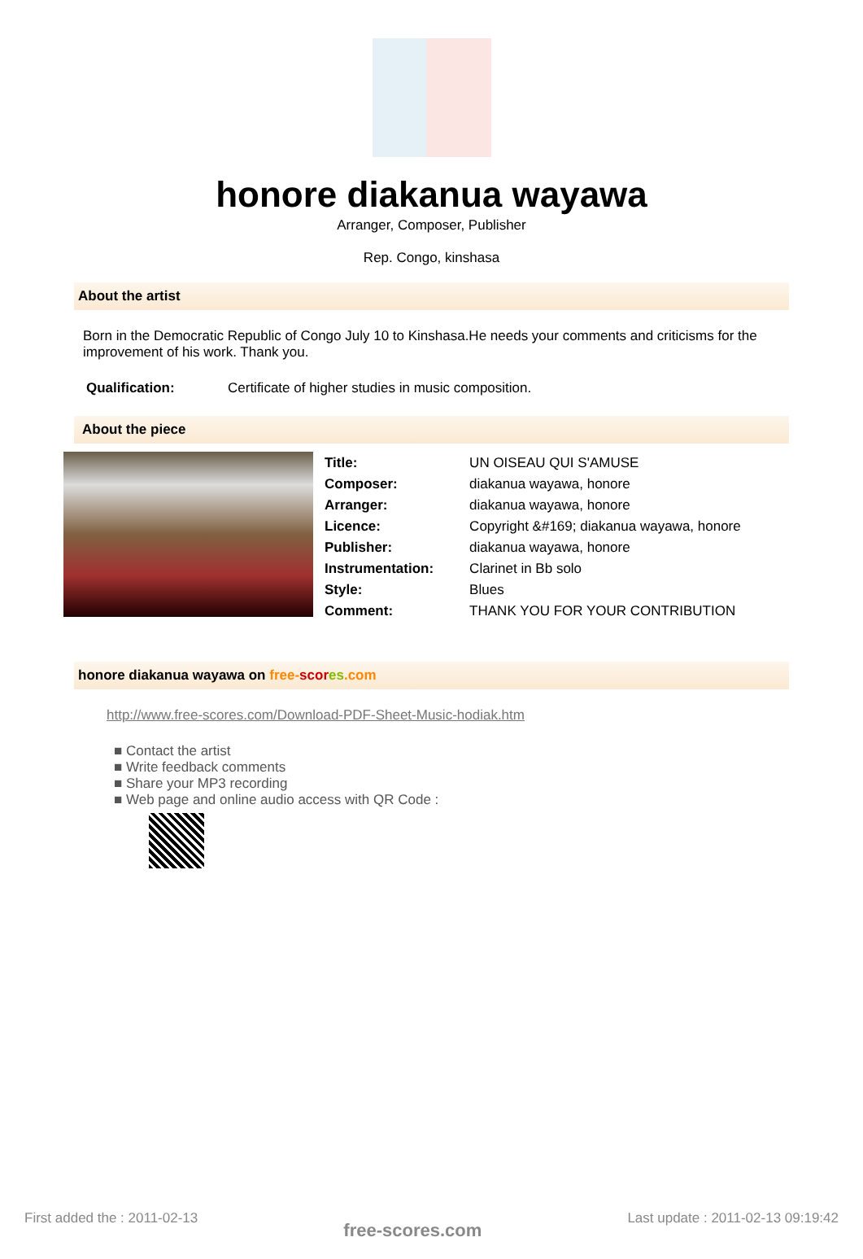honore diakanua wayawa
Arranger, Composer, Publisher
Rep. Congo, kinshasa
About the artist
Born in the Democratic Republic of Congo July 10 to Kinshasa.He needs your comments and criticisms for the improvement of his work. Thank you.
| Qualification: | Certificate of higher studies in music composition. |
About the piece
| Title: | UN OISEAU QUI S'AMUSE |
| Composer: | diakanua wayawa, honore |
| Arranger: | diakanua wayawa, honore |
| Licence: | Copyright &#169; diakanua wayawa, honore |
| Publisher: | diakanua wayawa, honore |
| Instrumentation: | Clarinet in Bb solo |
| Style: | Blues |
| Comment: | THANK YOU FOR YOUR CONTRIBUTION |
honore diakanua wayawa on free-scor es.com
http://www.free-scores.com/Download-PDF-Sheet-Music-hodiak.htm
■ Contact the artist
■ Write feedback comments
■ Share your MP3 recording
■ Web page and online audio access with QR Code :
First added the : 2011-02-13 free-scores.com Last update : 2011-02-13 09:19:42